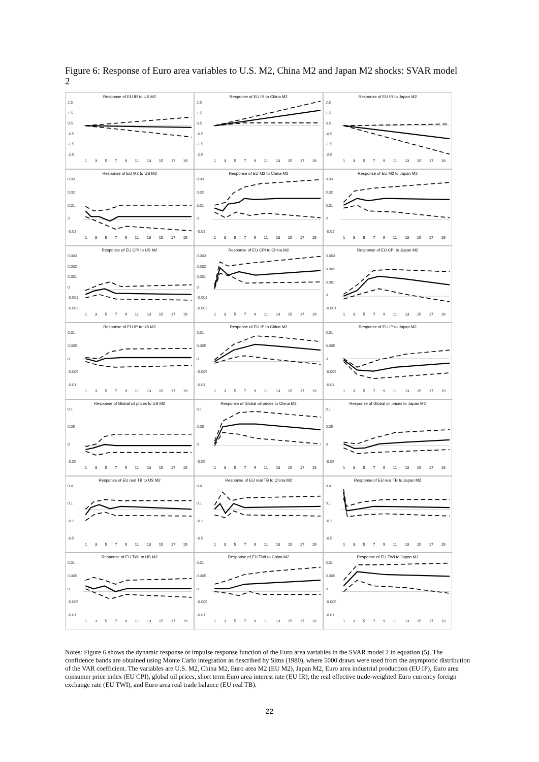Figure 6: Response of Euro area variables to U.S. M2, China M2 and Japan M2 shocks: SVAR model 2
Response of EU IR to US M2
2.5
1.5
0.5
-0.5
-1.5
-2.5
13579 11 13 15 17 19
Response of EU IR to China M2
2.5
1.5
0.5
-0.5
-1.5
-2.5
13579 11 13 15 17 19
Response of EU IR to Japan M2
2.5
1.5
0.5
-0.5
-1.5
-2.5
13579 11 13 15 17 19
Response of EU M2 to US M2
0.03
0.02
0.01
0
-0.01
13579 11 13 15 17 19
Response of EU M2 to China M2
0.03
0.02
0.01
0
-0.01
13579 11 13 15 17 19
Response of EU M2 to Japan M2
0.03
0.02
0.01
0
-0.01
13579 11 13 15 17 19
Response of EU CPI to US M2
0.003
0.002
0.001
0
-0.001
-0.002
13579 11 13 15 17 19
Response of EU CPI to China M2
0.003
0.002
0.001
0
-0.001
-0.002
13579 11 13 15 17 19
Response of EU CPI to Japan M2
0.003
0.002
0.001
0
-0.001
13579 11 13 15 17 19
Response of EU IP to US M2
0.01
0.005
0
-0.005
-0.01
13579 11 13 15 17 19
Response of EU IP to China M2
0.01
0.005
0
-0.005
-0.01
13579 11 13 15 17 19
Response of EU IP to Japan M2
0.01
0.005
0
-0.005
-0.01
13579 11 13 15 17 19
Response of Global oil prices to US M2
0.1
0.05
0
-0.05
13579 11 13 15 17 19
Response of Global oil prices to China M2
0.1
0.05
0
-0.05
13579 11 13 15 17 19
Response of Global oil prices to Japan M2
0.1
0.05
0
-0.05
13579 11 13 15 17 19
Response of EU real TB to US M2
0.4
0.1
-0.2
-0.5
13579 11 13 15 17 19
Response of EU real TB to China M2
0.4
0.1
-0.2
-0.5
13579 11 13 15 17 19
Response of EU real TB to Japan M2
0.4
0.1
-0.2
-0.5
13579 11 13 15 17 19
Response of EU TWI to US M2
0.01
0.005
0
-0.005
-0.01
13579 11 13 15 17 19
Response of EU TWI to China M2
0.01
0.005
0
-0.005
-0.01
13579 11 13 15 17 19
Response of EU TWI to Japan M2
0.01
0.005
0
-0.005
-0.01
13579 11 13 15 17 19
Notes: Figure 6 shows the dynamic response or impulse response function of the Euro area variables in the SVAR model 2 in equation (5). The confidence bands are obtained using Monte Carlo integration as described by Sims (1980), where 5000 draws were used from the asymptotic distribution of the VAR coefficient. The variables are U.S. M2, China M2, Euro area M2 (EU M2), Japan M2, Euro area industrial production (EU IP), Euro area consumer price index (EU CPI), global oil prices, short term Euro area interest rate (EU IR), the real effective trade-weighted Euro currency foreign exchange rate (EU TWI), and Euro area real trade balance (EU real TB).
22